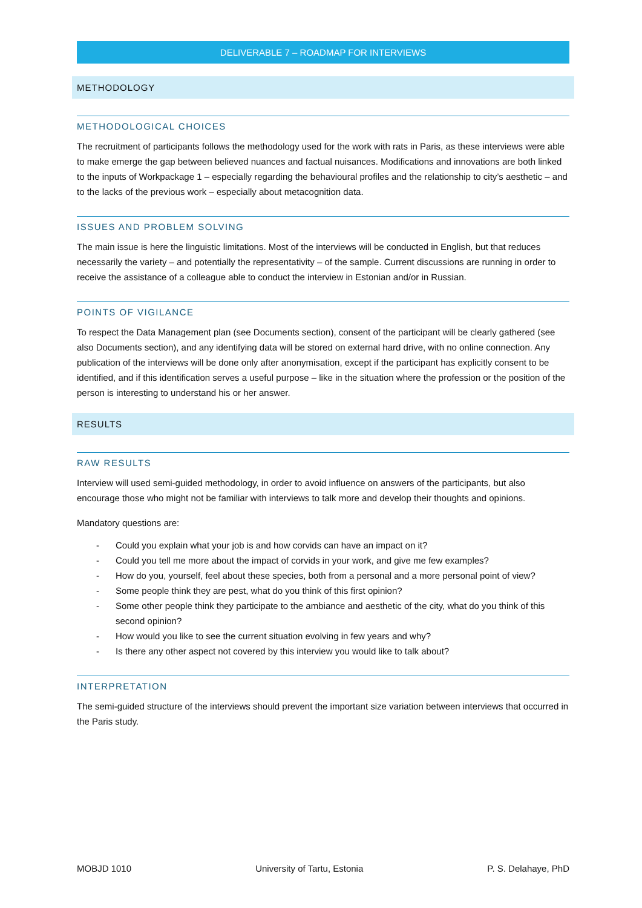DELIVERABLE 7 – ROADMAP FOR INTERVIEWS
METHODOLOGY
METHODOLOGICAL CHOICES
The recruitment of participants follows the methodology used for the work with rats in Paris, as these interviews were able to make emerge the gap between believed nuances and factual nuisances. Modifications and innovations are both linked to the inputs of Workpackage 1 – especially regarding the behavioural profiles and the relationship to city’s aesthetic – and to the lacks of the previous work – especially about metacognition data.
ISSUES AND PROBLEM SOLVING
The main issue is here the linguistic limitations. Most of the interviews will be conducted in English, but that reduces necessarily the variety – and potentially the representativity – of the sample. Current discussions are running in order to receive the assistance of a colleague able to conduct the interview in Estonian and/or in Russian.
POINTS OF VIGILANCE
To respect the Data Management plan (see Documents section), consent of the participant will be clearly gathered (see also Documents section), and any identifying data will be stored on external hard drive, with no online connection. Any publication of the interviews will be done only after anonymisation, except if the participant has explicitly consent to be identified, and if this identification serves a useful purpose – like in the situation where the profession or the position of the person is interesting to understand his or her answer.
RESULTS
RAW RESULTS
Interview will used semi-guided methodology, in order to avoid influence on answers of the participants, but also encourage those who might not be familiar with interviews to talk more and develop their thoughts and opinions.
Mandatory questions are:
- Could you explain what your job is and how corvids can have an impact on it?
- Could you tell me more about the impact of corvids in your work, and give me few examples?
- How do you, yourself, feel about these species, both from a personal and a more personal point of view?
- Some people think they are pest, what do you think of this first opinion?
- Some other people think they participate to the ambiance and aesthetic of the city, what do you think of this second opinion?
- How would you like to see the current situation evolving in few years and why?
- Is there any other aspect not covered by this interview you would like to talk about?
INTERPRETATION
The semi-guided structure of the interviews should prevent the important size variation between interviews that occurred in the Paris study.
MOBJD 1010 University of Tartu, Estonia P. S. Delahaye, PhD